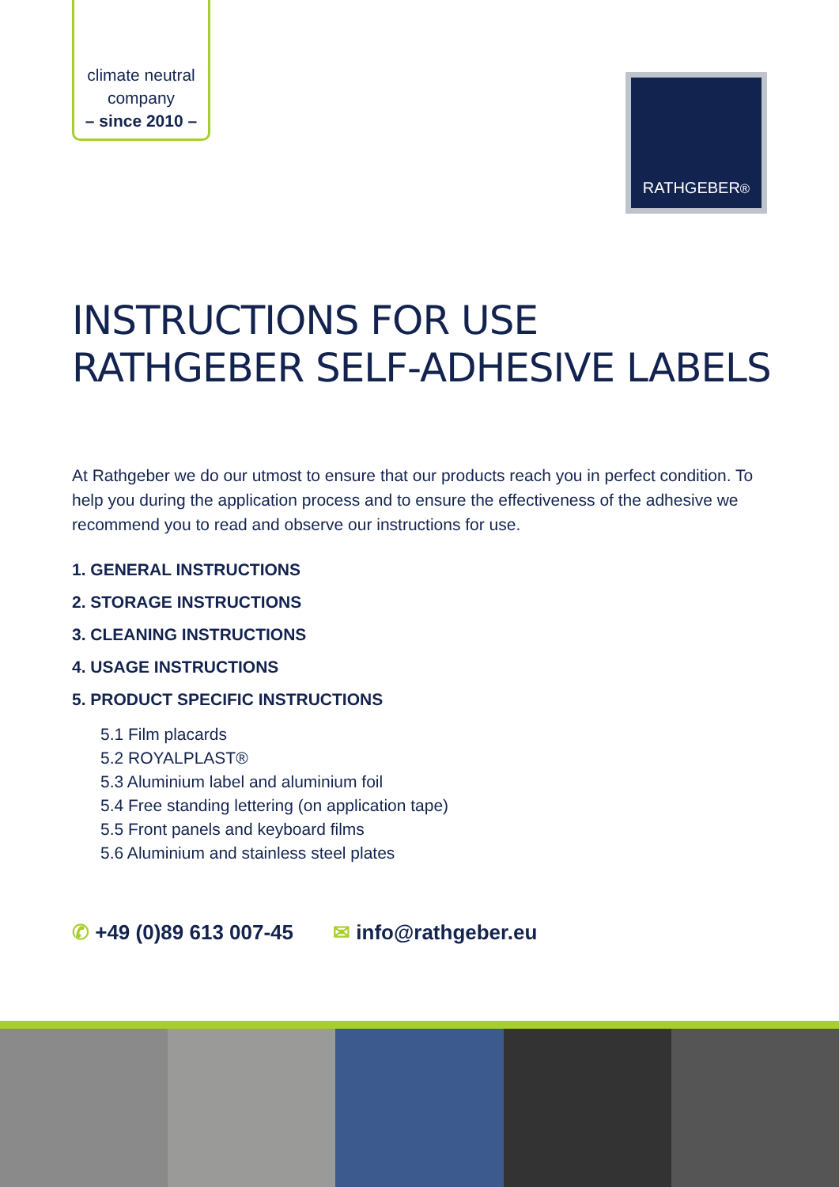climate neutral
company
– since 2010 –
RATHGEBER<sup>®</sup>
INSTRUCTIONS FOR USE
RATHGEBER SELF-ADHESIVE LABELS
At Rathgeber we do our utmost to ensure that our products reach you in perfect condition. To help you during the application process and to ensure the effectiveness of the adhesive we recommend you to read and observe our instructions for use.
1. GENERAL INSTRUCTIONS
2. STORAGE INSTRUCTIONS
3. CLEANING INSTRUCTIONS
4. USAGE INSTRUCTIONS
5. PRODUCT SPECIFIC INSTRUCTIONS
5.1 Film placards
5.2 ROYALPLAST®
5.3 Aluminium label and aluminium foil
5.4 Free standing lettering (on application tape)
5.5 Front panels and keyboard films
5.6 Aluminium and stainless steel plates
✆ +49 (0)89 613 007-45 ✉ info@rathgeber.eu